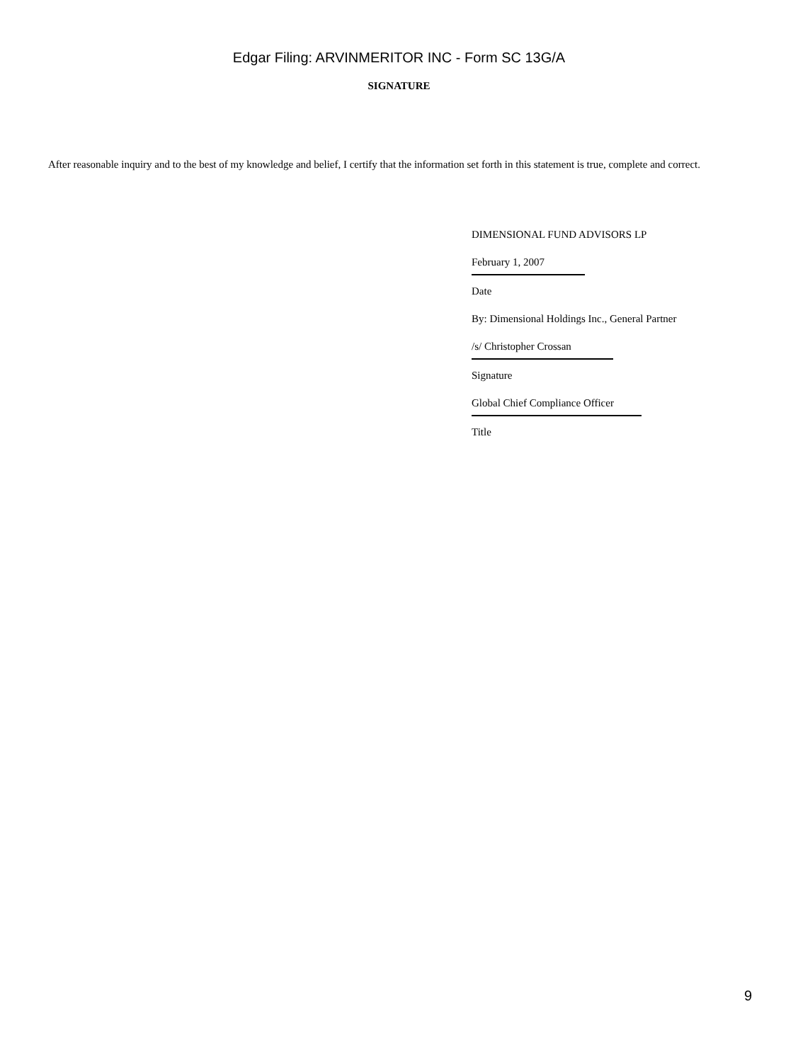Edgar Filing: ARVINMERITOR INC - Form SC 13G/A
SIGNATURE
After reasonable inquiry and to the best of my knowledge and belief, I certify that the information set forth in this statement is true, complete and correct.
DIMENSIONAL FUND ADVISORS LP
February 1, 2007
Date
By: Dimensional Holdings Inc., General Partner
/s/ Christopher Crossan
Signature
Global Chief Compliance Officer
Title
9